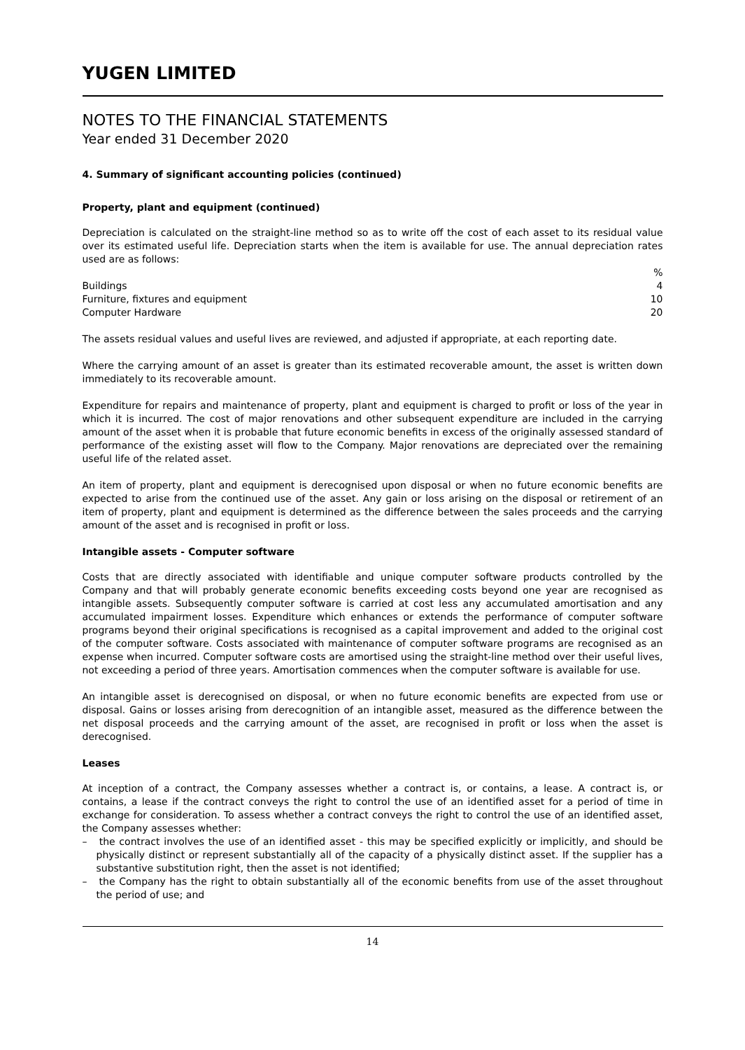YUGEN LIMITED
NOTES TO THE FINANCIAL STATEMENTS
Year ended 31 December 2020
4. Summary of significant accounting policies (continued)
Property, plant and equipment (continued)
Depreciation is calculated on the straight-line method so as to write off the cost of each asset to its residual value over its estimated useful life. Depreciation starts when the item is available for use. The annual depreciation rates used are as follows:
| | % |
| Buildings | 4 |
| Furniture, fixtures and equipment | 10 |
| Computer Hardware | 20 |
The assets residual values and useful lives are reviewed, and adjusted if appropriate, at each reporting date.
Where the carrying amount of an asset is greater than its estimated recoverable amount, the asset is written down immediately to its recoverable amount.
Expenditure for repairs and maintenance of property, plant and equipment is charged to profit or loss of the year in which it is incurred. The cost of major renovations and other subsequent expenditure are included in the carrying amount of the asset when it is probable that future economic benefits in excess of the originally assessed standard of performance of the existing asset will flow to the Company. Major renovations are depreciated over the remaining useful life of the related asset.
An item of property, plant and equipment is derecognised upon disposal or when no future economic benefits are expected to arise from the continued use of the asset. Any gain or loss arising on the disposal or retirement of an item of property, plant and equipment is determined as the difference between the sales proceeds and the carrying amount of the asset and is recognised in profit or loss.
Intangible assets - Computer software
Costs that are directly associated with identifiable and unique computer software products controlled by the Company and that will probably generate economic benefits exceeding costs beyond one year are recognised as intangible assets. Subsequently computer software is carried at cost less any accumulated amortisation and any accumulated impairment losses. Expenditure which enhances or extends the performance of computer software programs beyond their original specifications is recognised as a capital improvement and added to the original cost of the computer software. Costs associated with maintenance of computer software programs are recognised as an expense when incurred. Computer software costs are amortised using the straight-line method over their useful lives, not exceeding a period of three years. Amortisation commences when the computer software is available for use.
An intangible asset is derecognised on disposal, or when no future economic benefits are expected from use or disposal. Gains or losses arising from derecognition of an intangible asset, measured as the difference between the net disposal proceeds and the carrying amount of the asset, are recognised in profit or loss when the asset is derecognised.
Leases
At inception of a contract, the Company assesses whether a contract is, or contains, a lease. A contract is, or contains, a lease if the contract conveys the right to control the use of an identified asset for a period of time in exchange for consideration. To assess whether a contract conveys the right to control the use of an identified asset, the Company assesses whether:
– the contract involves the use of an identified asset - this may be specified explicitly or implicitly, and should be physically distinct or represent substantially all of the capacity of a physically distinct asset. If the supplier has a substantive substitution right, then the asset is not identified;
– the Company has the right to obtain substantially all of the economic benefits from use of the asset throughout the period of use; and
14